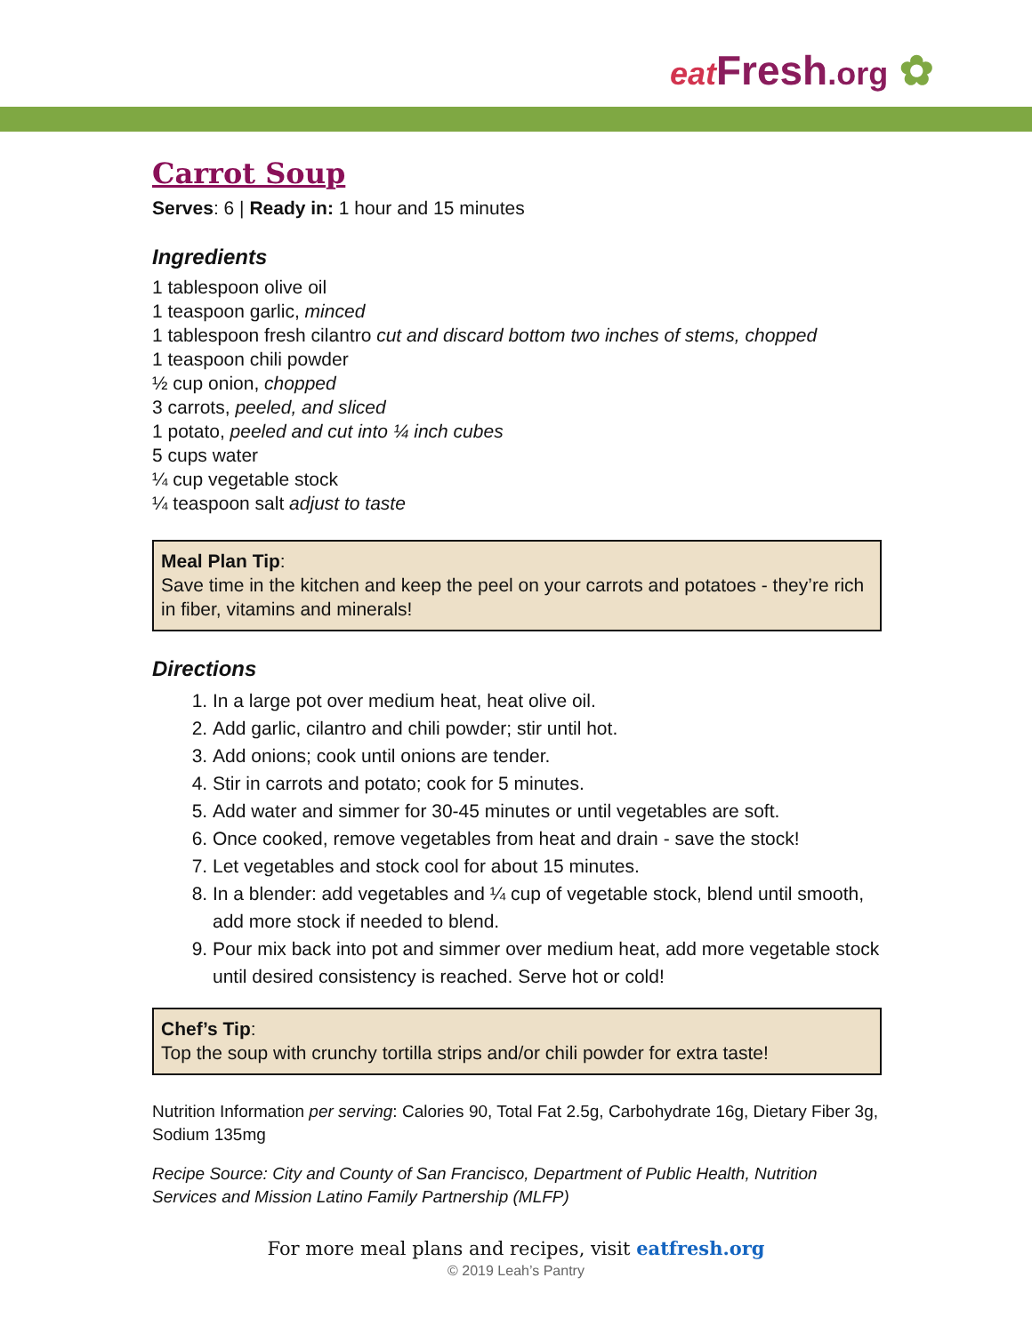eat Fresh.org ✿
Carrot Soup
Serves: 6 | Ready in: 1 hour and 15 minutes
Ingredients
1 tablespoon olive oil
1 teaspoon garlic, minced
1 tablespoon fresh cilantro cut and discard bottom two inches of stems, chopped
1 teaspoon chili powder
½ cup onion, chopped
3 carrots, peeled, and sliced
1 potato, peeled and cut into ¼ inch cubes
5 cups water
¼ cup vegetable stock
¼ teaspoon salt adjust to taste
Meal Plan Tip:
Save time in the kitchen and keep the peel on your carrots and potatoes - they’re rich in fiber, vitamins and minerals!
Directions
1. In a large pot over medium heat, heat olive oil.
2. Add garlic, cilantro and chili powder; stir until hot.
3. Add onions; cook until onions are tender.
4. Stir in carrots and potato; cook for 5 minutes.
5. Add water and simmer for 30-45 minutes or until vegetables are soft.
6. Once cooked, remove vegetables from heat and drain - save the stock!
7. Let vegetables and stock cool for about 15 minutes.
8. In a blender: add vegetables and ¼ cup of vegetable stock, blend until smooth, add more stock if needed to blend.
9. Pour mix back into pot and simmer over medium heat, add more vegetable stock until desired consistency is reached. Serve hot or cold!
Chef’s Tip:
Top the soup with crunchy tortilla strips and/or chili powder for extra taste!
Nutrition Information per serving: Calories 90, Total Fat 2.5g, Carbohydrate 16g, Dietary Fiber 3g, Sodium 135mg
Recipe Source: City and County of San Francisco, Department of Public Health, Nutrition Services and Mission Latino Family Partnership (MLFP)
For more meal plans and recipes, visit eatfresh.org
© 2019 Leah’s Pantry